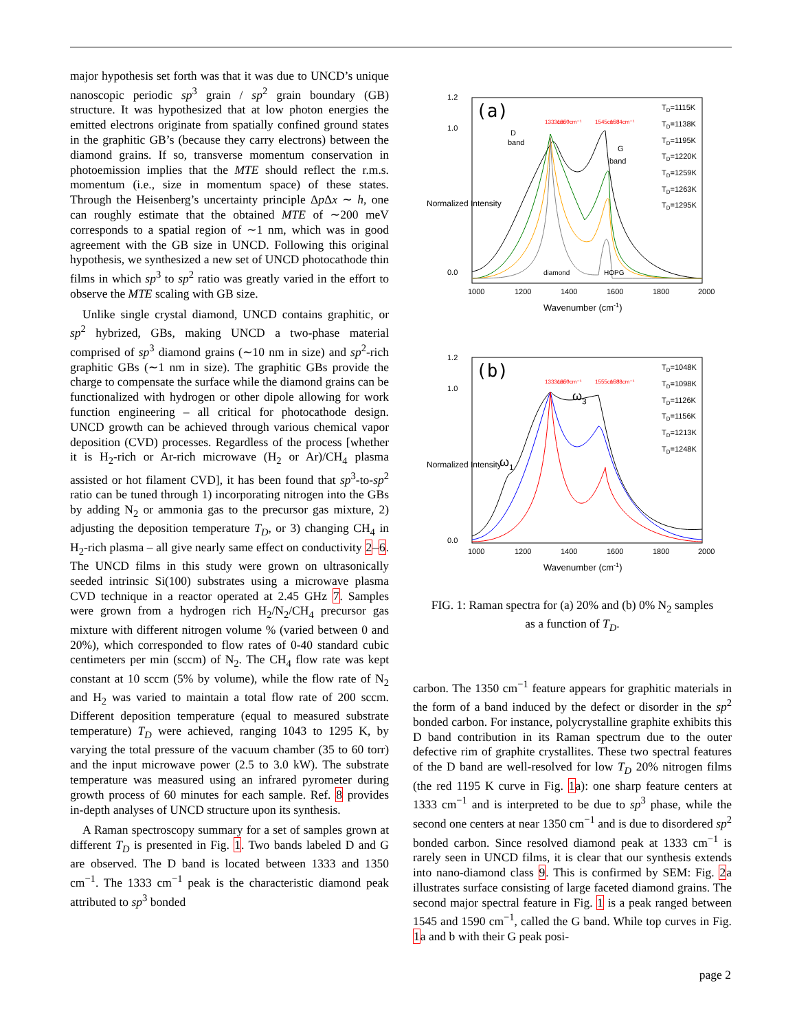major hypothesis set forth was that it was due to UNCD’s unique nanoscopic periodic sp<sup>3</sup> grain / sp<sup>2</sup> grain boundary (GB) structure. It was hypothesized that at low photon energies the emitted electrons originate from spatially confined ground states in the graphitic GB’s (because they carry electrons) between the diamond grains. If so, transverse momentum conservation in photoemission implies that the MTE should reflect the r.m.s. momentum (i.e., size in momentum space) of these states. Through the Heisenberg’s uncertainty principle Δp Δx ∼ h, one can roughly estimate that the obtained MTE of ∼200 meV corresponds to a spatial region of ∼1 nm, which was in good agreement with the GB size in UNCD. Following this original hypothesis, we synthesized a new set of UNCD photocathode thin films in which sp<sup>3</sup> to sp<sup>2</sup> ratio was greatly varied in the effort to observe the MTE scaling with GB size.
Unlike single crystal diamond, UNCD contains graphitic, or sp<sup>2</sup> hybrized, GBs, making UNCD a two-phase material comprised of sp<sup>3</sup> diamond grains (∼10 nm in size) and sp<sup>2</sup>-rich graphitic GBs (∼1 nm in size). The graphitic GBs provide the charge to compensate the surface while the diamond grains can be functionalized with hydrogen or other dipole allowing for work function engineering – all critical for photocathode design. UNCD growth can be achieved through various chemical vapor deposition (CVD) processes. Regardless of the process [whether it is H<sub>2</sub>-rich or Ar-rich microwave (H<sub>2</sub> or Ar)/CH<sub>4</sub> plasma assisted or hot filament CVD], it has been found that sp<sup>3</sup>-to-sp<sup>2</sup> ratio can be tuned through 1) incorporating nitrogen into the GBs by adding N<sub>2</sub> or ammonia gas to the precursor gas mixture, 2) adjusting the deposition temperature T<sub>D</sub>, or 3) changing CH<sub>4</sub> in H<sub>2</sub>-rich plasma – all give nearly same effect on conductivity 2–6. The UNCD films in this study were grown on ultrasonically seeded intrinsic Si(100) substrates using a microwave plasma CVD technique in a reactor operated at 2.45 GHz 7. Samples were grown from a hydrogen rich H<sub>2</sub>/N<sub>2</sub>/CH<sub>4</sub> precursor gas mixture with different nitrogen volume % (varied between 0 and 20%), which corresponded to flow rates of 0-40 standard cubic centimeters per min (sccm) of N<sub>2</sub>. The CH<sub>4</sub> flow rate was kept constant at 10 sccm (5% by volume), while the flow rate of N<sub>2</sub> and H<sub>2</sub> was varied to maintain a total flow rate of 200 sccm. Different deposition temperature (equal to measured substrate temperature) T<sub>D</sub> were achieved, ranging 1043 to 1295 K, by varying the total pressure of the vacuum chamber (35 to 60 torr) and the input microwave power (2.5 to 3.0 kW). The substrate temperature was measured using an infrared pyrometer during growth process of 60 minutes for each sample. Ref. 8 provides in-depth analyses of UNCD structure upon its synthesis.
A Raman spectroscopy summary for a set of samples grown at different T<sub>D</sub> is presented in Fig. 1. Two bands labeled D and G are observed. The D band is located between 1333 and 1350 cm<sup>−1</sup>. The 1333 cm<sup>−1</sup> peak is the characteristic diamond peak attributed to sp<sup>3</sup> bonded
(a)
0.0
1.0
1.2
1000
1200
1400
1600
1800
2000
Wavenumber (cm-1)
D
band
G
band
TD=1115K
TD=1138K
TD=1195K
TD=1220K
TD=1259K
TD=1263K
TD=1295K
1333cm⁻¹
1350cm⁻¹
1545cm⁻¹
1584cm⁻¹
diamond
HOPG
Normalized Intensity
(b)
0.0
1.0
1.2
1000
1200
1400
1600
1800
2000
Wavenumber (cm-1)
ω1
ω3
TD=1048K
TD=1098K
TD=1126K
TD=1156K
TD=1213K
TD=1248K
1333cm⁻¹
1350cm⁻¹
1555cm⁻¹
1588cm⁻¹
Normalized Intensity
FIG. 1: Raman spectra for (a) 20% and (b) 0% N<sub>2</sub> samples as a function of T<sub>D</sub>.
carbon. The 1350 cm<sup>−1</sup> feature appears for graphitic materials in the form of a band induced by the defect or disorder in the sp<sup>2</sup> bonded carbon. For instance, polycrystalline graphite exhibits this D band contribution in its Raman spectrum due to the outer defective rim of graphite crystallites. These two spectral features of the D band are well-resolved for low T<sub>D</sub> 20% nitrogen films (the red 1195 K curve in Fig. 1a): one sharp feature centers at 1333 cm<sup>−1</sup> and is interpreted to be due to sp<sup>3</sup> phase, while the second one centers at near 1350 cm<sup>−1</sup> and is due to disordered sp<sup>2</sup> bonded carbon. Since resolved diamond peak at 1333 cm<sup>−1</sup> is rarely seen in UNCD films, it is clear that our synthesis extends into nano-diamond class 9. This is confirmed by SEM: Fig. 2a illustrates surface consisting of large faceted diamond grains. The second major spectral feature in Fig. 1 is a peak ranged between 1545 and 1590 cm<sup>−1</sup>, called the G band. While top curves in Fig. 1a and b with their G peak posi-
page 2